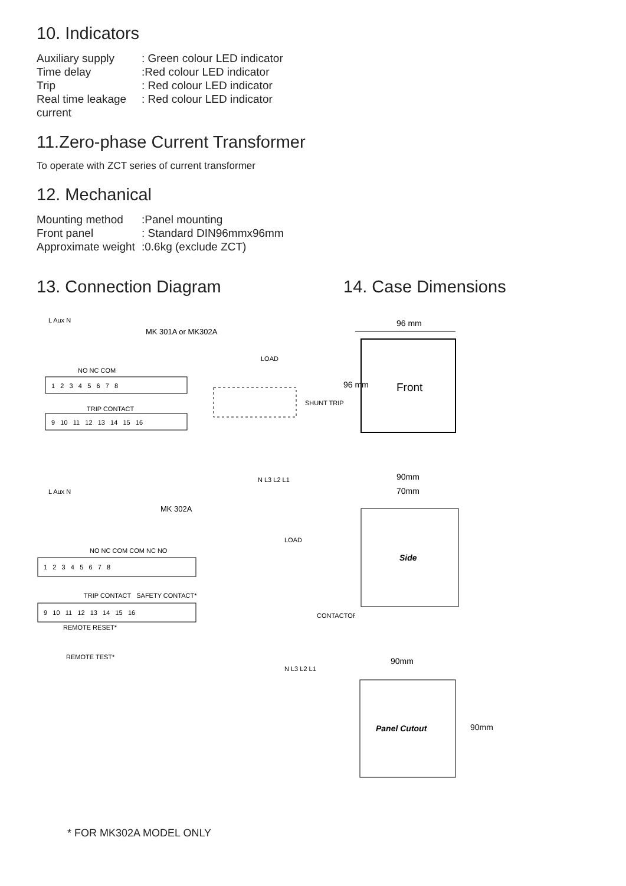10. Indicators
Auxiliary supply: Green colour LED indicator
Time delay:Red colour LED indicator
Trip: Red colour LED indicator
Real time leakage current: Red colour LED indicator
11.Zero-phase Current Transformer
To operate with ZCT series of current transformer
12. Mechanical
Mounting method:Panel mounting
Front panel: Standard DIN96mmx96mm
Approximate weight:0.6kg (exclude ZCT)
13. Connection Diagram
L Aux N
MK 301A or MK302A
LOAD
NO NC COM
1 2 3 4 5 6 7 8
TRIP CONTACT
9 10 11 12 13 14 15 16
SHUNT TRIP
N L3 L2 L1
L Aux N
MK 302A
LOAD
NO NC COM COM NC NO
1 2 3 4 5 6 7 8
TRIP CONTACT SAFETY CONTACT*
9 10 11 12 13 14 15 16
CONTACTOR
REMOTE RESET*
REMOTE TEST*
N L3 L2 L1
14. Case Dimensions
96 mm
Front
96 mm
90mm
70mm
Side
90mm
Panel Cutout
90mm
* FOR MK302A MODEL ONLY